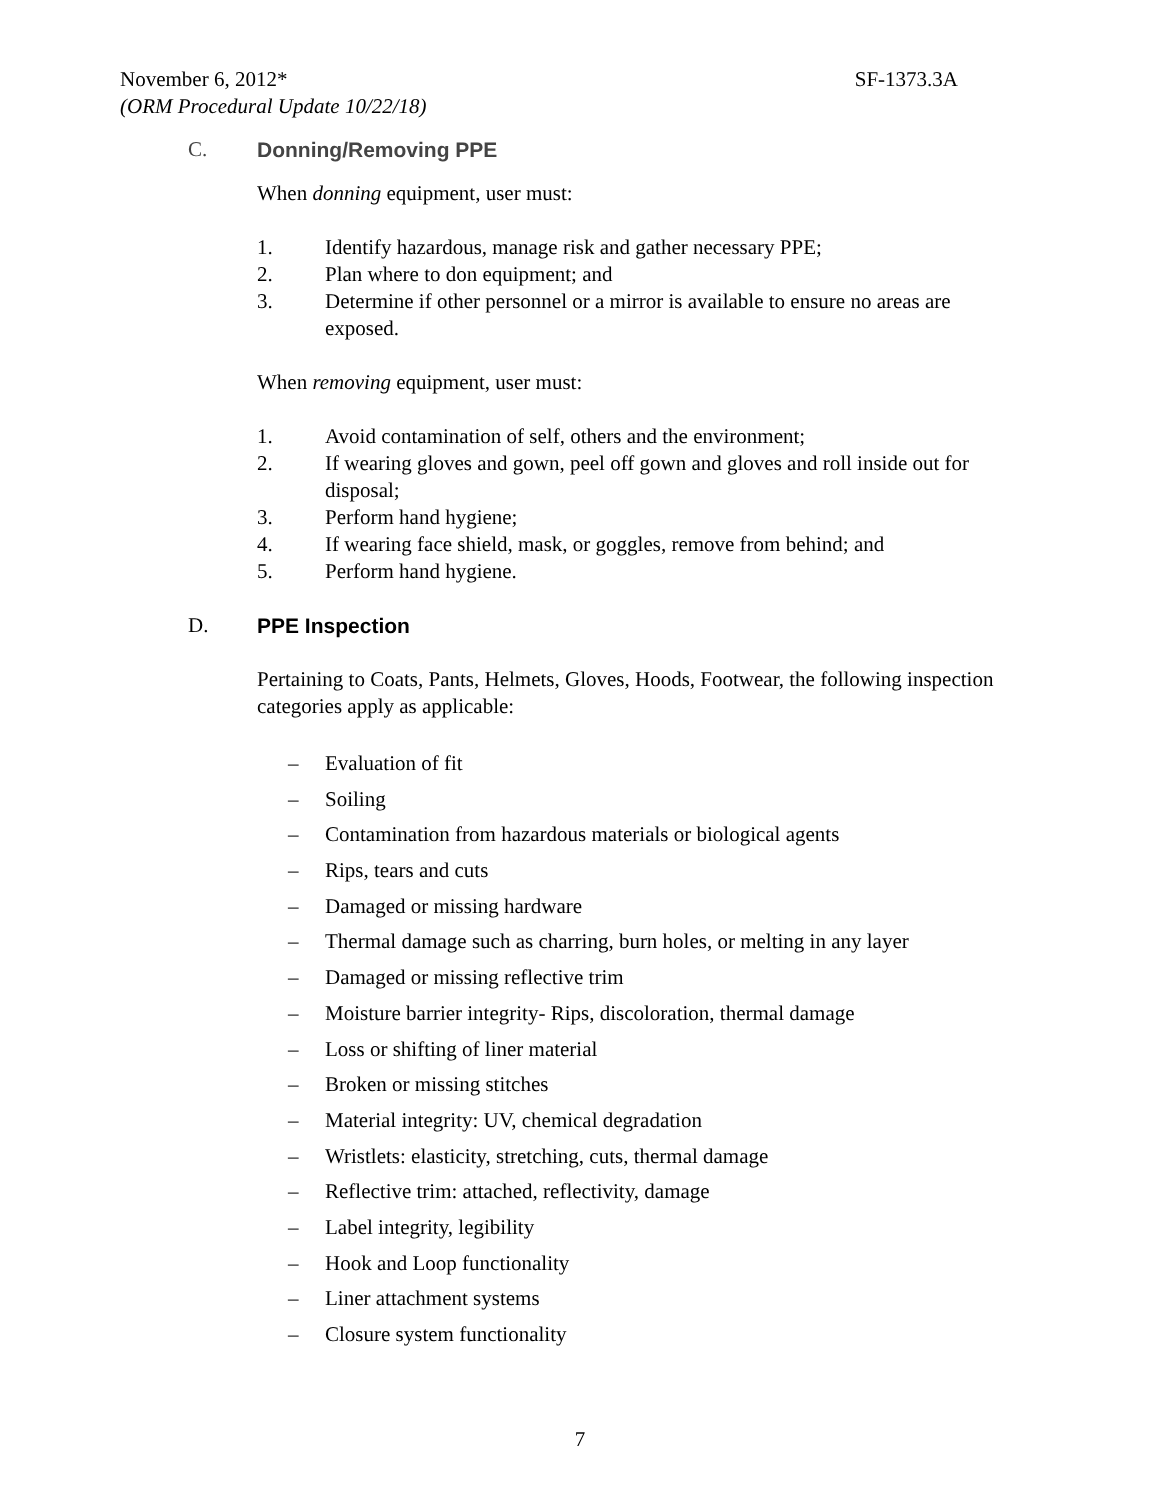November 6, 2012* SF-1373.3A
(ORM Procedural Update 10/22/18)
C. Donning/Removing PPE
When donning equipment, user must:
1. Identify hazardous, manage risk and gather necessary PPE;
2. Plan where to don equipment; and
3. Determine if other personnel or a mirror is available to ensure no areas are exposed.
When removing equipment, user must:
1. Avoid contamination of self, others and the environment;
2. If wearing gloves and gown, peel off gown and gloves and roll inside out for disposal;
3. Perform hand hygiene;
4. If wearing face shield, mask, or goggles, remove from behind; and
5. Perform hand hygiene.
D. PPE Inspection
Pertaining to Coats, Pants, Helmets, Gloves, Hoods, Footwear, the following inspection categories apply as applicable:
– Evaluation of fit
– Soiling
– Contamination from hazardous materials or biological agents
– Rips, tears and cuts
– Damaged or missing hardware
– Thermal damage such as charring, burn holes, or melting in any layer
– Damaged or missing reflective trim
– Moisture barrier integrity- Rips, discoloration, thermal damage
– Loss or shifting of liner material
– Broken or missing stitches
– Material integrity: UV, chemical degradation
– Wristlets: elasticity, stretching, cuts, thermal damage
– Reflective trim: attached, reflectivity, damage
– Label integrity, legibility
– Hook and Loop functionality
– Liner attachment systems
– Closure system functionality
7